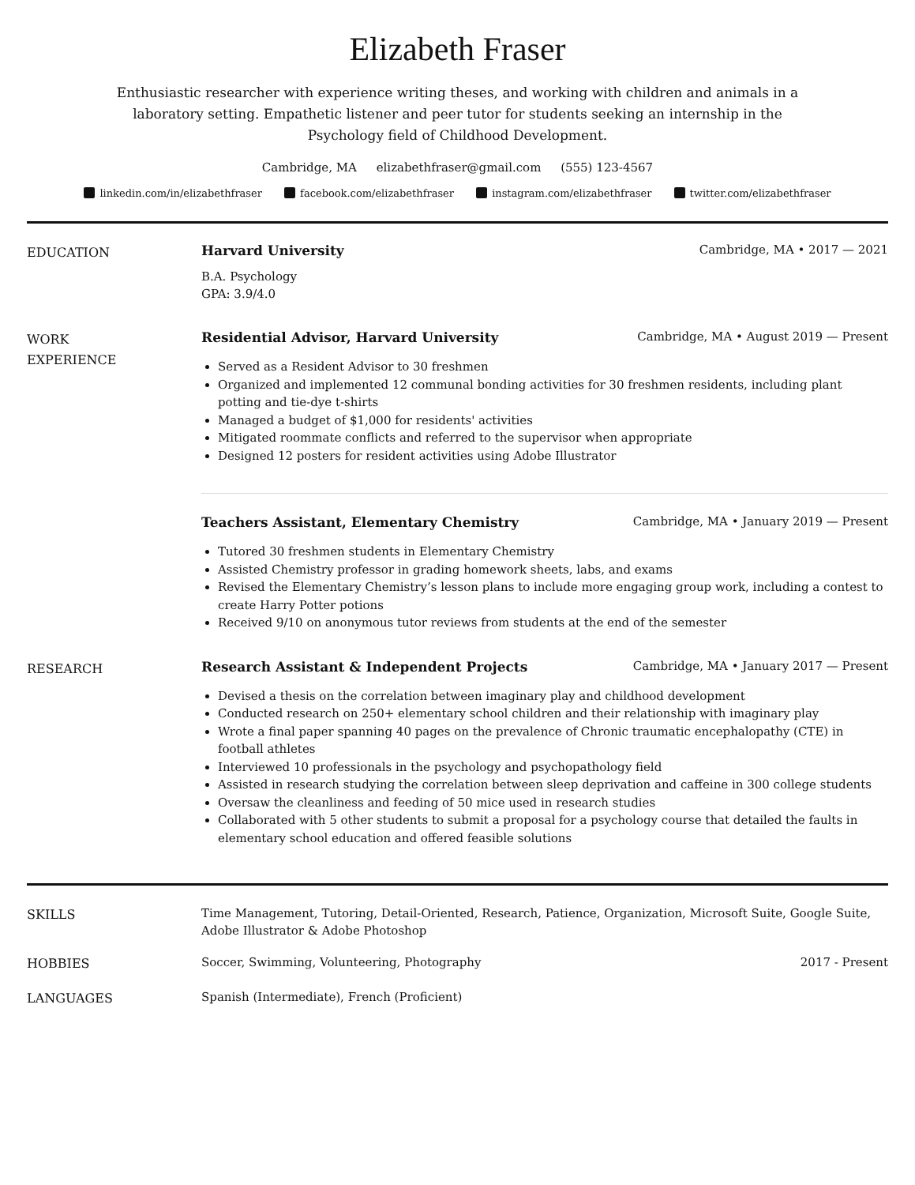Elizabeth Fraser
Enthusiastic researcher with experience writing theses, and working with children and animals in a laboratory setting. Empathetic listener and peer tutor for students seeking an internship in the Psychology field of Childhood Development.
Cambridge, MA elizabethfraser@gmail.com (555) 123-4567
linkedin.com/in/elizabethfraser facebook.com/elizabethfraser instagram.com/elizabethfraser twitter.com/elizabethfraser
EDUCATION
Harvard University Cambridge, MA • 2017 — 2021
B.A. Psychology
GPA: 3.9/4.0
WORK
EXPERIENCE
Residential Advisor, Harvard University Cambridge, MA • August 2019 — Present
Served as a Resident Advisor to 30 freshmen
Organized and implemented 12 communal bonding activities for 30 freshmen residents, including plant potting and tie-dye t-shirts
Managed a budget of $1,000 for residents' activities
Mitigated roommate conflicts and referred to the supervisor when appropriate
Designed 12 posters for resident activities using Adobe Illustrator
Teachers Assistant, Elementary Chemistry Cambridge, MA • January 2019 — Present
Tutored 30 freshmen students in Elementary Chemistry
Assisted Chemistry professor in grading homework sheets, labs, and exams
Revised the Elementary Chemistry’s lesson plans to include more engaging group work, including a contest to create Harry Potter potions
Received 9/10 on anonymous tutor reviews from students at the end of the semester
RESEARCH
Research Assistant & Independent Projects Cambridge, MA • January 2017 — Present
Devised a thesis on the correlation between imaginary play and childhood development
Conducted research on 250+ elementary school children and their relationship with imaginary play
Wrote a final paper spanning 40 pages on the prevalence of Chronic traumatic encephalopathy (CTE) in football athletes
Interviewed 10 professionals in the psychology and psychopathology field
Assisted in research studying the correlation between sleep deprivation and caffeine in 300 college students
Oversaw the cleanliness and feeding of 50 mice used in research studies
Collaborated with 5 other students to submit a proposal for a psychology course that detailed the faults in elementary school education and offered feasible solutions
SKILLS
Time Management, Tutoring, Detail-Oriented, Research, Patience, Organization, Microsoft Suite, Google Suite, Adobe Illustrator & Adobe Photoshop
HOBBIES
Soccer, Swimming, Volunteering, Photography 2017 - Present
LANGUAGES
Spanish (Intermediate), French (Proficient)